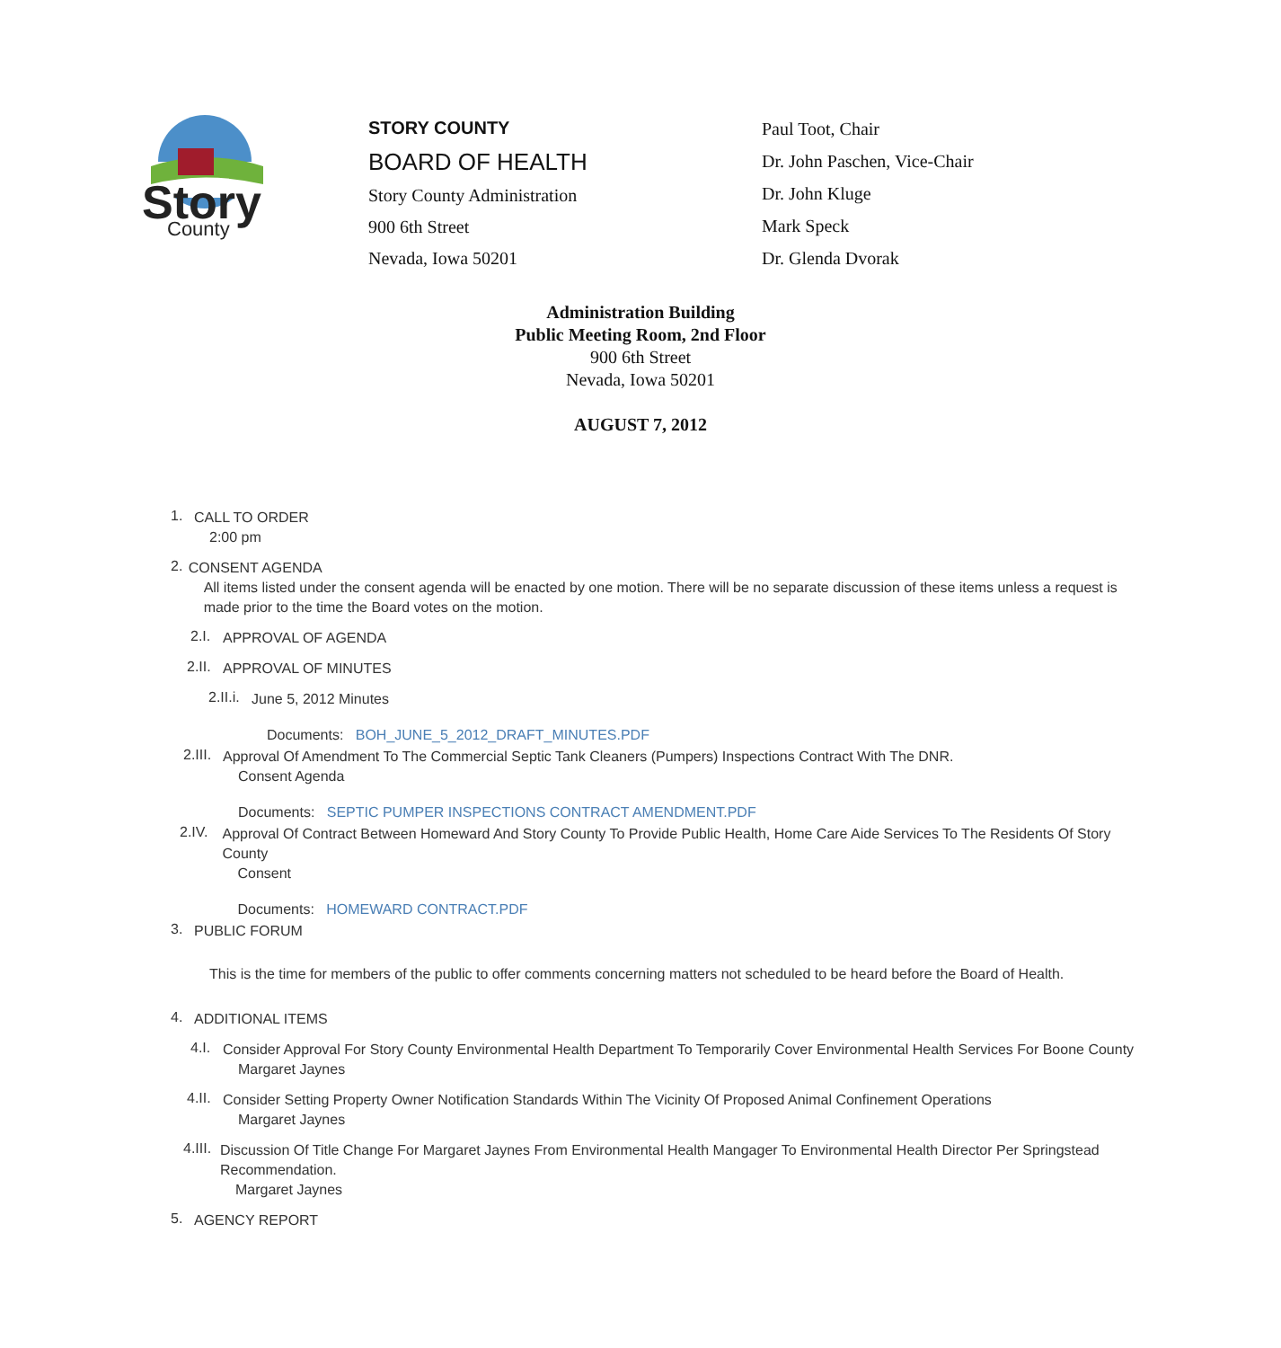Story
County
STORY COUNTY
BOARD OF HEALTH
Story County Administration
900 6th Street
Nevada, Iowa 50201
Paul Toot, Chair
Dr. John Paschen, Vice-Chair
Dr. John Kluge
Mark Speck
Dr. Glenda Dvorak
Administration Building
Public Meeting Room, 2nd Floor
900 6th Street
Nevada, Iowa 50201
AUGUST 7, 2012
1.
CALL TO ORDER
2:00 pm
2.
CONSENT AGENDA
All items listed under the consent agenda will be enacted by one motion. There will be no separate discussion of these items unless a request is made prior to the time the Board votes on the motion.
2.I.
APPROVAL OF AGENDA
2.II.
APPROVAL OF MINUTES
2.II.i.
June 5, 2012 Minutes
Documents: BOH_JUNE_5_2012_DRAFT_MINUTES.PDF
2.III.
Approval Of Amendment To The Commercial Septic Tank Cleaners (Pumpers) Inspections Contract With The DNR.
Consent Agenda
Documents: SEPTIC PUMPER INSPECTIONS CONTRACT AMENDMENT.PDF
2.IV.
Approval Of Contract Between Homeward And Story County To Provide Public Health, Home Care Aide Services To The Residents Of Story County
Consent
Documents: HOMEWARD CONTRACT.PDF
3.
PUBLIC FORUM
This is the time for members of the public to offer comments concerning matters not scheduled to be heard before the Board of Health.
4.
ADDITIONAL ITEMS
4.I.
Consider Approval For Story County Environmental Health Department To Temporarily Cover Environmental Health Services For Boone County
Margaret Jaynes
4.II.
Consider Setting Property Owner Notification Standards Within The Vicinity Of Proposed Animal Confinement Operations
Margaret Jaynes
4.III.
Discussion Of Title Change For Margaret Jaynes From Environmental Health Mangager To Environmental Health Director Per Springstead Recommendation.
Margaret Jaynes
5.
AGENCY REPORT